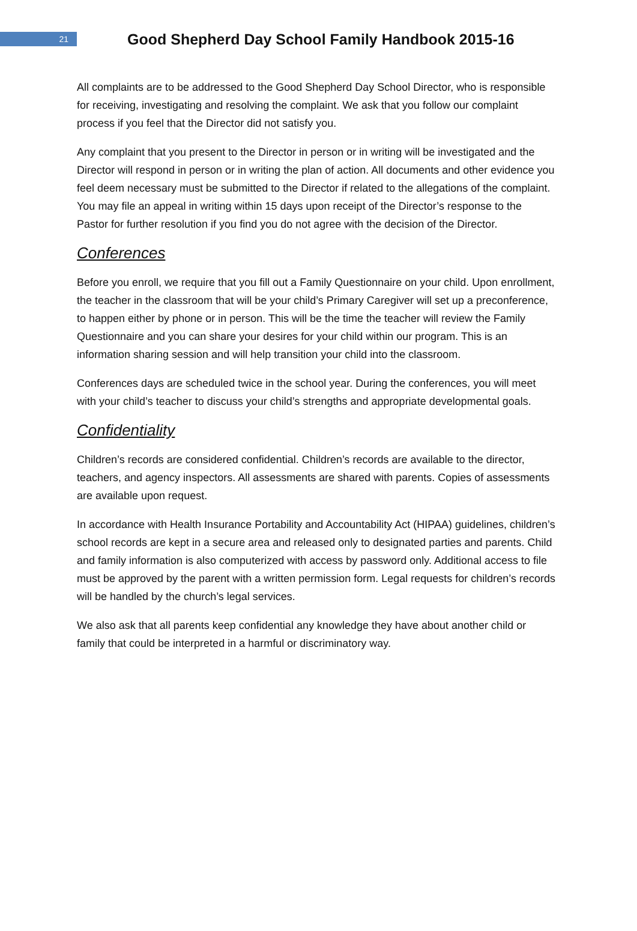21
Good Shepherd Day School Family Handbook 2015-16
All complaints are to be addressed to the Good Shepherd Day School Director, who is responsible for receiving, investigating and resolving the complaint. We ask that you follow our complaint process if you feel that the Director did not satisfy you.
Any complaint that you present to the Director in person or in writing will be investigated and the Director will respond in person or in writing the plan of action. All documents and other evidence you feel deem necessary must be submitted to the Director if related to the allegations of the complaint. You may file an appeal in writing within 15 days upon receipt of the Director’s response to the Pastor for further resolution if you find you do not agree with the decision of the Director.
Conferences
Before you enroll, we require that you fill out a Family Questionnaire on your child. Upon enrollment, the teacher in the classroom that will be your child’s Primary Caregiver will set up a preconference, to happen either by phone or in person. This will be the time the teacher will review the Family Questionnaire and you can share your desires for your child within our program. This is an information sharing session and will help transition your child into the classroom.
Conferences days are scheduled twice in the school year. During the conferences, you will meet with your child’s teacher to discuss your child’s strengths and appropriate developmental goals.
Confidentiality
Children’s records are considered confidential. Children’s records are available to the director, teachers, and agency inspectors. All assessments are shared with parents. Copies of assessments are available upon request.
In accordance with Health Insurance Portability and Accountability Act (HIPAA) guidelines, children’s school records are kept in a secure area and released only to designated parties and parents. Child and family information is also computerized with access by password only. Additional access to file must be approved by the parent with a written permission form. Legal requests for children’s records will be handled by the church’s legal services.
We also ask that all parents keep confidential any knowledge they have about another child or family that could be interpreted in a harmful or discriminatory way.